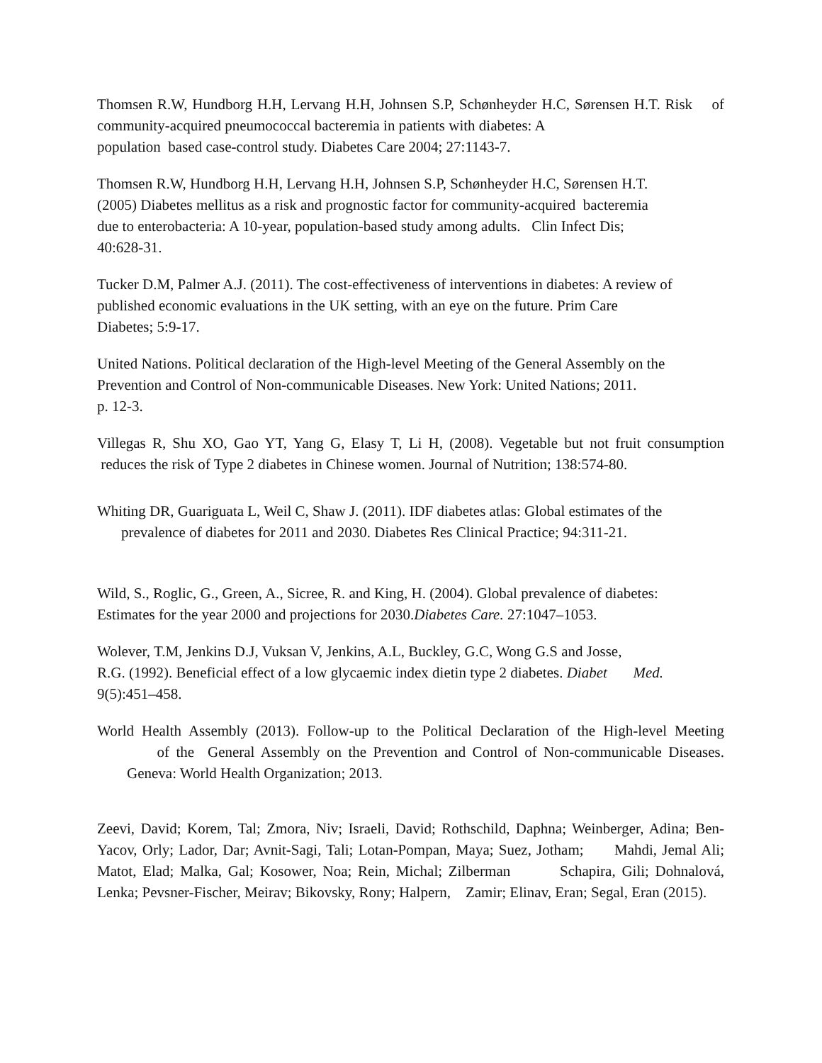Thomsen R.W, Hundborg H.H, Lervang H.H, Johnsen S.P, Schønheyder H.C, Sørensen H.T. Risk of community‑acquired pneumococcal bacteremia in patients with diabetes: A
population based case‑control study. Diabetes Care 2004; 27:1143‑7.
Thomsen R.W, Hundborg H.H, Lervang H.H, Johnsen S.P, Schønheyder H.C, Sørensen H.T.
(2005) Diabetes mellitus as a risk and prognostic factor for community‑acquired bacteremia
due to enterobacteria: A 10‑year, population‑based study among adults. Clin Infect Dis;
40:628‑31.
Tucker D.M, Palmer A.J. (2011). The cost-effectiveness of interventions in diabetes: A review of
published economic evaluations in the UK setting, with an eye on the future. Prim Care
Diabetes; 5:9-17.
United Nations. Political declaration of the High‑level Meeting of the General Assembly on the
Prevention and Control of Non‑communicable Diseases. New York: United Nations; 2011.
p. 12‑3.
Villegas R, Shu XO, Gao YT, Yang G, Elasy T, Li H, (2008). Vegetable but not fruit consumption reduces the risk of Type 2 diabetes in Chinese women. Journal of Nutrition; 138:574-80.
Whiting DR, Guariguata L, Weil C, Shaw J. (2011). IDF diabetes atlas: Global estimates of the prevalence of diabetes for 2011 and 2030. Diabetes Res Clinical Practice; 94:311-21.
Wild, S., Roglic, G., Green, A., Sicree, R. and King, H. (2004). Global prevalence of diabetes:
Estimates for the year 2000 and projections for 2030.Diabetes Care. 27:1047–1053.
Wolever, T.M, Jenkins D.J, Vuksan V, Jenkins, A.L, Buckley, G.C, Wong G.S and Josse,
R.G. (1992). Beneficial effect of a low glycaemic index dietin type 2 diabetes. Diabet Med.
9(5):451–458.
World Health Assembly (2013). Follow‑up to the Political Declaration of the High‑level Meeting of the General Assembly on the Prevention and Control of Non‑communicable Diseases. Geneva: World Health Organization; 2013.
Zeevi, David; Korem, Tal; Zmora, Niv; Israeli, David; Rothschild, Daphna; Weinberger, Adina; Ben-Yacov, Orly; Lador, Dar; Avnit-Sagi, Tali; Lotan-Pompan, Maya; Suez, Jotham; Mahdi, Jemal Ali; Matot, Elad; Malka, Gal; Kosower, Noa; Rein, Michal; Zilberman Schapira, Gili; Dohnalová, Lenka; Pevsner-Fischer, Meirav; Bikovsky, Rony; Halpern, Zamir; Elinav, Eran; Segal, Eran (2015).